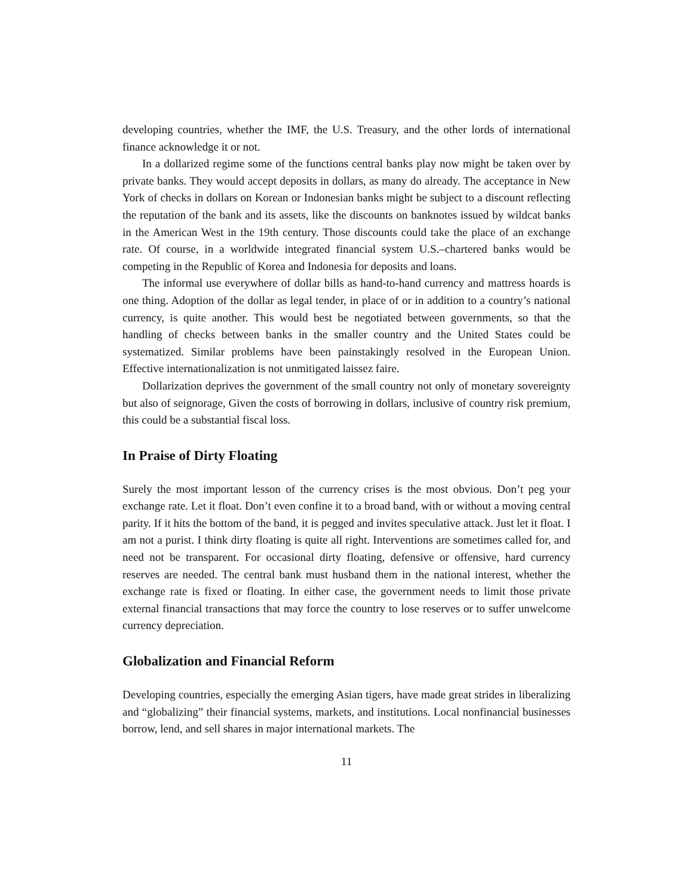developing countries, whether the IMF, the U.S. Treasury, and the other lords of international finance acknowledge it or not.
In a dollarized regime some of the functions central banks play now might be taken over by private banks. They would accept deposits in dollars, as many do already. The acceptance in New York of checks in dollars on Korean or Indonesian banks might be subject to a discount reflecting the reputation of the bank and its assets, like the discounts on banknotes issued by wildcat banks in the American West in the 19th century. Those discounts could take the place of an exchange rate. Of course, in a worldwide integrated financial system U.S.–chartered banks would be competing in the Republic of Korea and Indonesia for deposits and loans.
The informal use everywhere of dollar bills as hand-to-hand currency and mattress hoards is one thing. Adoption of the dollar as legal tender, in place of or in addition to a country’s national currency, is quite another. This would best be negotiated between governments, so that the handling of checks between banks in the smaller country and the United States could be systematized. Similar problems have been painstakingly resolved in the European Union. Effective internationalization is not unmitigated laissez faire.
Dollarization deprives the government of the small country not only of monetary sovereignty but also of seignorage, Given the costs of borrowing in dollars, inclusive of country risk premium, this could be a substantial fiscal loss.
In Praise of Dirty Floating
Surely the most important lesson of the currency crises is the most obvious. Don’t peg your exchange rate. Let it float. Don’t even confine it to a broad band, with or without a moving central parity. If it hits the bottom of the band, it is pegged and invites speculative attack. Just let it float. I am not a purist. I think dirty floating is quite all right. Interventions are sometimes called for, and need not be transparent. For occasional dirty floating, defensive or offensive, hard currency reserves are needed. The central bank must husband them in the national interest, whether the exchange rate is fixed or floating. In either case, the government needs to limit those private external financial transactions that may force the country to lose reserves or to suffer unwelcome currency depreciation.
Globalization and Financial Reform
Developing countries, especially the emerging Asian tigers, have made great strides in liberalizing and “globalizing” their financial systems, markets, and institutions. Local nonfinancial businesses borrow, lend, and sell shares in major international markets. The
11